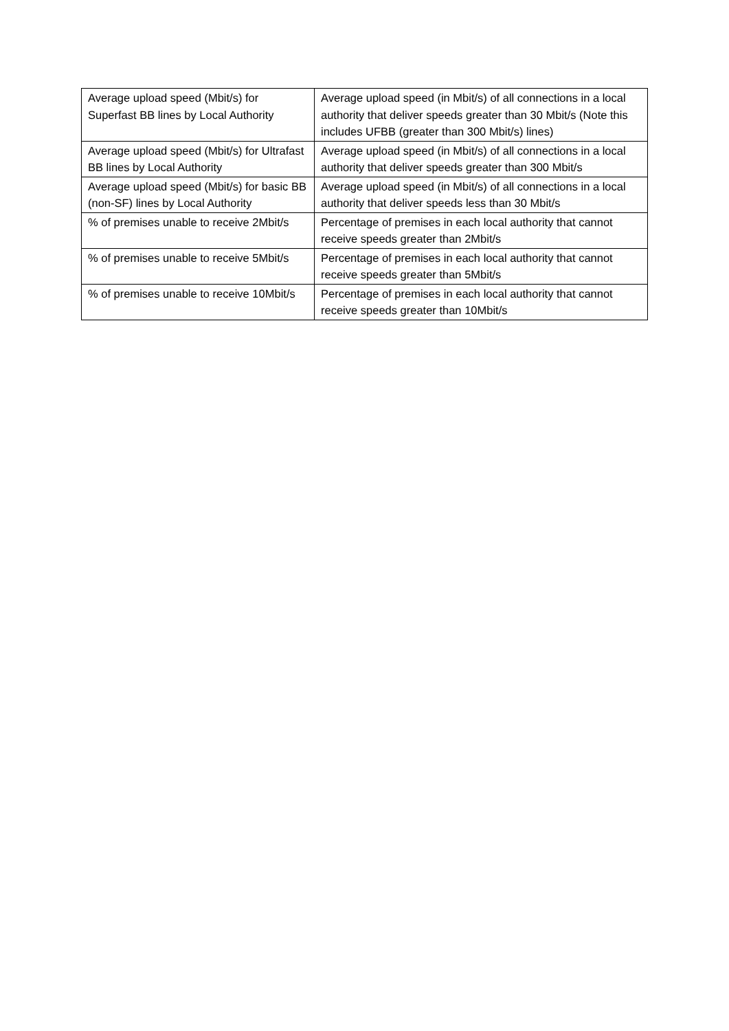| Average upload speed (Mbit/s) for Superfast BB lines by Local Authority | Average upload speed (in Mbit/s) of all connections in a local authority that deliver speeds greater than 30 Mbit/s (Note this includes UFBB (greater than 300 Mbit/s) lines) |
| Average upload speed (Mbit/s) for Ultrafast BB lines by Local Authority | Average upload speed (in Mbit/s) of all connections in a local authority that deliver speeds greater than 300 Mbit/s |
| Average upload speed (Mbit/s) for basic BB (non-SF) lines by Local Authority | Average upload speed (in Mbit/s) of all connections in a local authority that deliver speeds less than 30 Mbit/s |
| % of premises unable to receive 2Mbit/s | Percentage of premises in each local authority that cannot receive speeds greater than 2Mbit/s |
| % of premises unable to receive 5Mbit/s | Percentage of premises in each local authority that cannot receive speeds greater than 5Mbit/s |
| % of premises unable to receive 10Mbit/s | Percentage of premises in each local authority that cannot receive speeds greater than 10Mbit/s |